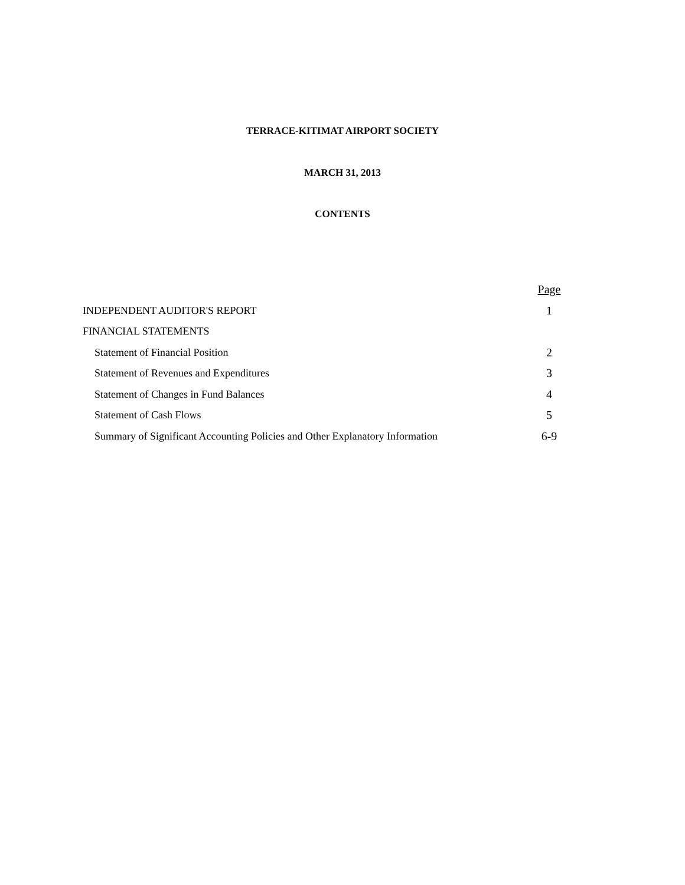TERRACE-KITIMAT AIRPORT SOCIETY
MARCH 31, 2013
CONTENTS
| | Page |
| INDEPENDENT AUDITOR'S REPORT | 1 |
| FINANCIAL STATEMENTS | |
| Statement of Financial Position | 2 |
| Statement of Revenues and Expenditures | 3 |
| Statement of Changes in Fund Balances | 4 |
| Statement of Cash Flows | 5 |
| Summary of Significant Accounting Policies and Other Explanatory Information | 6-9 |